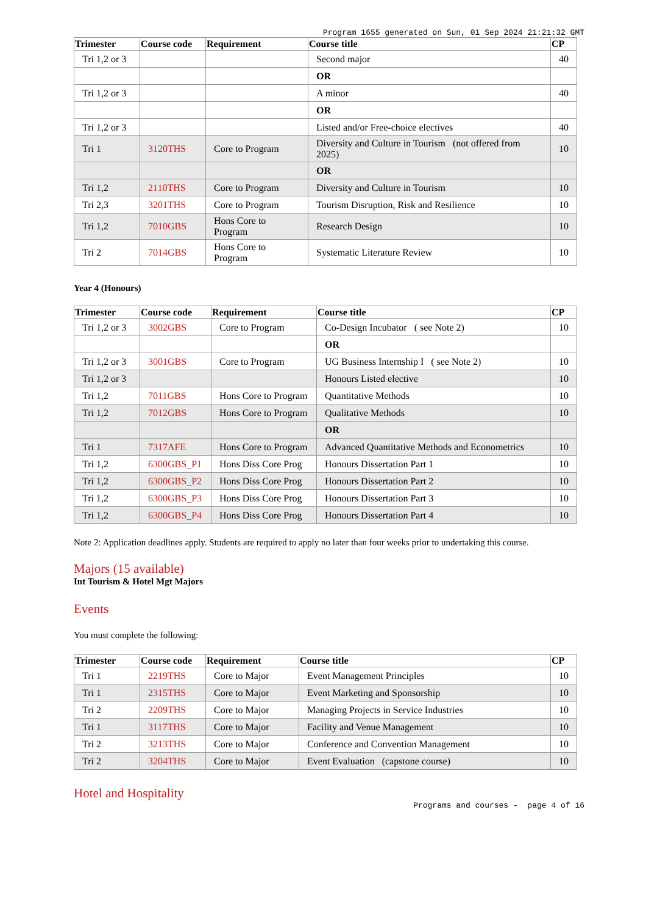Program 1655 generated on Sun, 01 Sep 2024 21:21:32 GMT
| Trimester | Course code | Requirement | Course title | CP |
| --- | --- | --- | --- | --- |
| Tri 1,2 or 3 | | | Second major | 40 |
| | | | OR | |
| Tri 1,2 or 3 | | | A minor | 40 |
| | | | OR | |
| Tri 1,2 or 3 | | | Listed and/or Free-choice electives | 40 |
| Tri 1 | 3120THS | Core to Program | Diversity and Culture in Tourism (not offered from 2025) | 10 |
| | | | OR | |
| Tri 1,2 | 2110THS | Core to Program | Diversity and Culture in Tourism | 10 |
| Tri 2,3 | 3201THS | Core to Program | Tourism Disruption, Risk and Resilience | 10 |
| Tri 1,2 | 7010GBS | Hons Core to Program | Research Design | 10 |
| Tri 2 | 7014GBS | Hons Core to Program | Systematic Literature Review | 10 |
Year 4 (Honours)
| Trimester | Course code | Requirement | Course title | CP |
| --- | --- | --- | --- | --- |
| Tri 1,2 or 3 | 3002GBS | Core to Program | Co-Design Incubator ( see Note 2) | 10 |
| | | | OR | |
| Tri 1,2 or 3 | 3001GBS | Core to Program | UG Business Internship I ( see Note 2) | 10 |
| Tri 1,2 or 3 | | | Honours Listed elective | 10 |
| Tri 1,2 | 7011GBS | Hons Core to Program | Quantitative Methods | 10 |
| Tri 1,2 | 7012GBS | Hons Core to Program | Qualitative Methods | 10 |
| | | | OR | |
| Tri 1 | 7317AFE | Hons Core to Program | Advanced Quantitative Methods and Econometrics | 10 |
| Tri 1,2 | 6300GBS_P1 | Hons Diss Core Prog | Honours Dissertation Part 1 | 10 |
| Tri 1,2 | 6300GBS_P2 | Hons Diss Core Prog | Honours Dissertation Part 2 | 10 |
| Tri 1,2 | 6300GBS_P3 | Hons Diss Core Prog | Honours Dissertation Part 3 | 10 |
| Tri 1,2 | 6300GBS_P4 | Hons Diss Core Prog | Honours Dissertation Part 4 | 10 |
Note 2: Application deadlines apply. Students are required to apply no later than four weeks prior to undertaking this course.
Majors (15 available)
Int Tourism & Hotel Mgt Majors
Events
You must complete the following:
| Trimester | Course code | Requirement | Course title | CP |
| --- | --- | --- | --- | --- |
| Tri 1 | 2219THS | Core to Major | Event Management Principles | 10 |
| Tri 1 | 2315THS | Core to Major | Event Marketing and Sponsorship | 10 |
| Tri 2 | 2209THS | Core to Major | Managing Projects in Service Industries | 10 |
| Tri 1 | 3117THS | Core to Major | Facility and Venue Management | 10 |
| Tri 2 | 3213THS | Core to Major | Conference and Convention Management | 10 |
| Tri 2 | 3204THS | Core to Major | Event Evaluation (capstone course) | 10 |
Hotel and Hospitality
Programs and courses - page 4 of 16